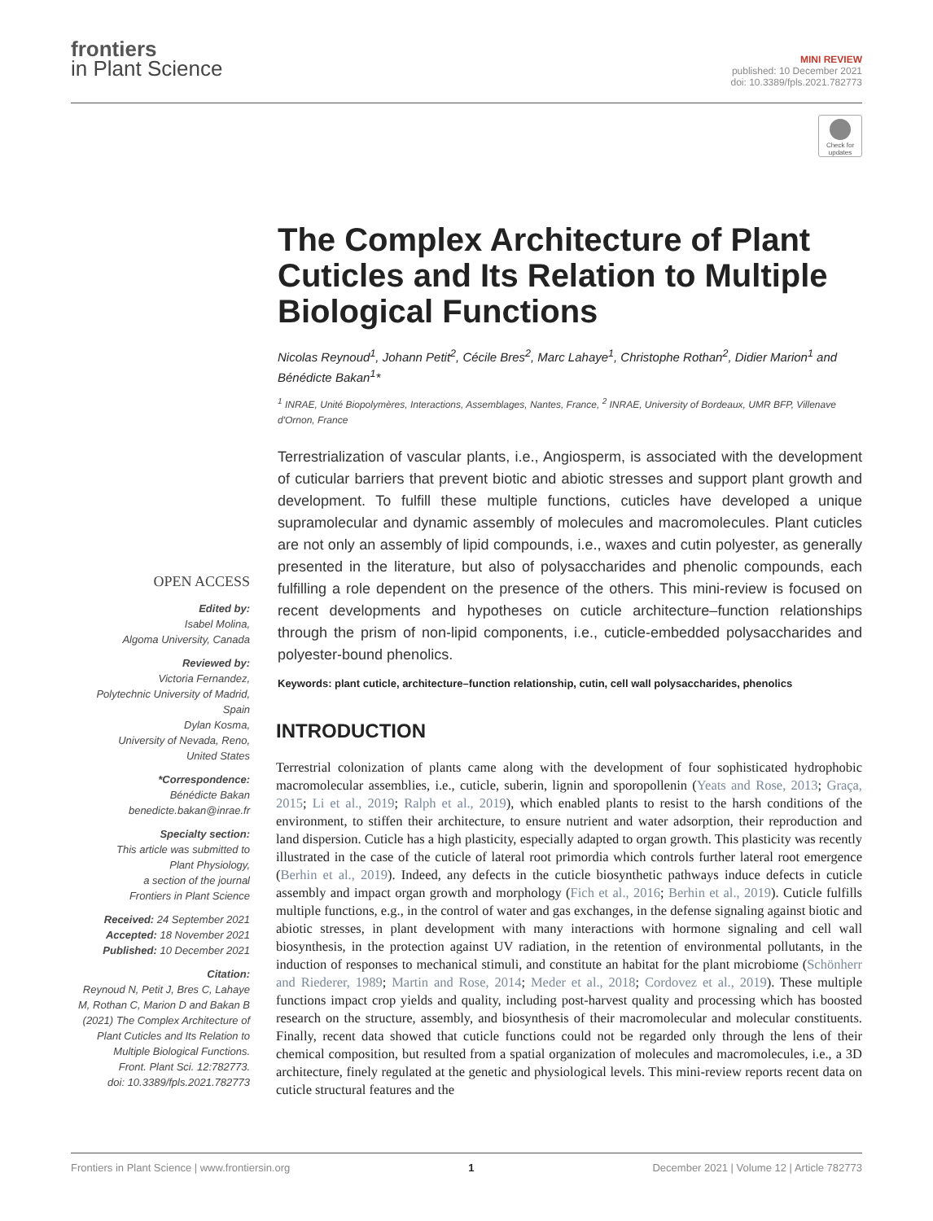frontiers
in Plant Science
MINI REVIEW
published: 10 December 2021
doi: 10.3389/fpls.2021.782773
Check for updates
The Complex Architecture of Plant Cuticles and Its Relation to Multiple Biological Functions
Nicolas Reynoud<sup>1</sup>, Johann Petit<sup>2</sup>, Cécile Bres<sup>2</sup>, Marc Lahaye<sup>1</sup>, Christophe Rothan<sup>2</sup>, Didier Marion<sup>1</sup> and Bénédicte Bakan<sup>1</sup>*
<sup>1</sup> INRAE, Unité Biopolymères, Interactions, Assemblages, Nantes, France, <sup>2</sup> INRAE, University of Bordeaux, UMR BFP, Villenave d'Ornon, France
Terrestrialization of vascular plants, i.e., Angiosperm, is associated with the development of cuticular barriers that prevent biotic and abiotic stresses and support plant growth and development. To fulfill these multiple functions, cuticles have developed a unique supramolecular and dynamic assembly of molecules and macromolecules. Plant cuticles are not only an assembly of lipid compounds, i.e., waxes and cutin polyester, as generally presented in the literature, but also of polysaccharides and phenolic compounds, each fulfilling a role dependent on the presence of the others. This mini-review is focused on recent developments and hypotheses on cuticle architecture–function relationships through the prism of non-lipid components, i.e., cuticle-embedded polysaccharides and polyester-bound phenolics.
Keywords: plant cuticle, architecture–function relationship, cutin, cell wall polysaccharides, phenolics
OPEN ACCESS
Edited by:
Isabel Molina,
Algoma University, Canada
Reviewed by:
Victoria Fernandez,
Polytechnic University of Madrid,
Spain
Dylan Kosma,
University of Nevada, Reno,
United States
*Correspondence:
Bénédicte Bakan
benedicte.bakan@inrae.fr
Specialty section:
This article was submitted to
Plant Physiology,
a section of the journal
Frontiers in Plant Science
Received: 24 September 2021
Accepted: 18 November 2021
Published: 10 December 2021
Citation:
Reynoud N, Petit J, Bres C, Lahaye M, Rothan C, Marion D and Bakan B (2021) The Complex Architecture of Plant Cuticles and Its Relation to Multiple Biological Functions.
Front. Plant Sci. 12:782773.
doi: 10.3389/fpls.2021.782773
INTRODUCTION
Terrestrial colonization of plants came along with the development of four sophisticated hydrophobic macromolecular assemblies, i.e., cuticle, suberin, lignin and sporopollenin (Yeats and Rose, 2013; Graça, 2015; Li et al., 2019; Ralph et al., 2019), which enabled plants to resist to the harsh conditions of the environment, to stiffen their architecture, to ensure nutrient and water adsorption, their reproduction and land dispersion. Cuticle has a high plasticity, especially adapted to organ growth. This plasticity was recently illustrated in the case of the cuticle of lateral root primordia which controls further lateral root emergence (Berhin et al., 2019). Indeed, any defects in the cuticle biosynthetic pathways induce defects in cuticle assembly and impact organ growth and morphology (Fich et al., 2016; Berhin et al., 2019). Cuticle fulfills multiple functions, e.g., in the control of water and gas exchanges, in the defense signaling against biotic and abiotic stresses, in plant development with many interactions with hormone signaling and cell wall biosynthesis, in the protection against UV radiation, in the retention of environmental pollutants, in the induction of responses to mechanical stimuli, and constitute an habitat for the plant microbiome (Schönherr and Riederer, 1989; Martin and Rose, 2014; Meder et al., 2018; Cordovez et al., 2019). These multiple functions impact crop yields and quality, including post-harvest quality and processing which has boosted research on the structure, assembly, and biosynthesis of their macromolecular and molecular constituents. Finally, recent data showed that cuticle functions could not be regarded only through the lens of their chemical composition, but resulted from a spatial organization of molecules and macromolecules, i.e., a 3D architecture, finely regulated at the genetic and physiological levels. This mini-review reports recent data on cuticle structural features and the
Frontiers in Plant Science | www.frontiersin.org 1 December 2021 | Volume 12 | Article 782773